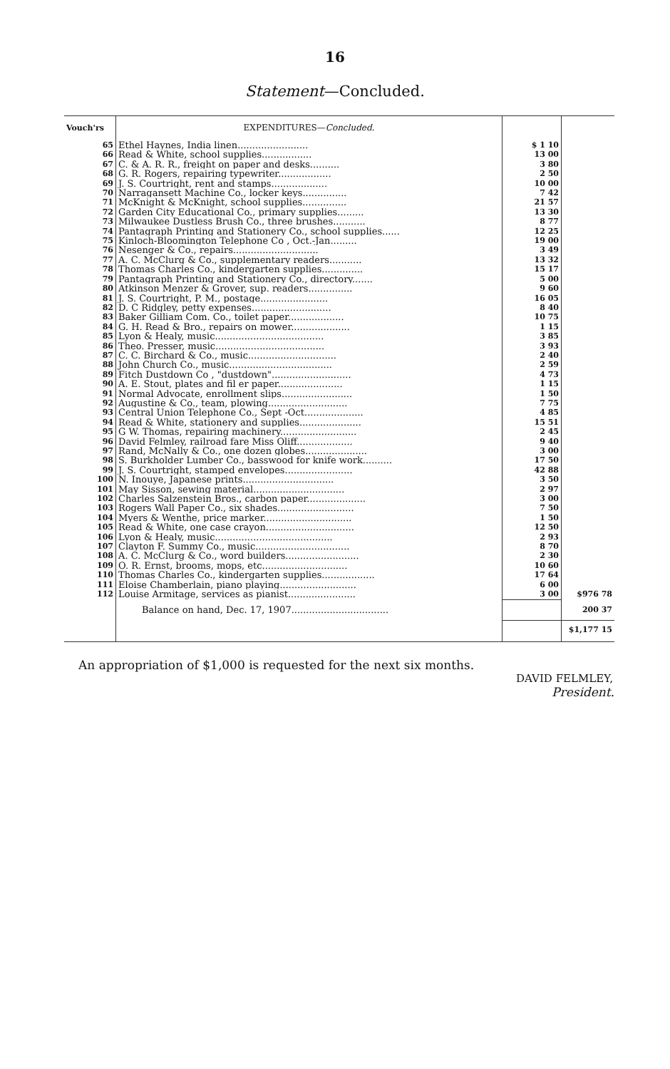16
Statement—Concluded.
| Vouch'rs | EXPENDITURES— Concluded. | | |
| --- | --- | --- | --- |
| 65 | Ethel Haynes, India linen........................ | $ 1 10 | |
| 66 | Read & White, school supplies................. | 13 00 | |
| 67 | C. & A. R. R., freight on paper and desks.......... | 3 80 | |
| 68 | G. R. Rogers, repairing typewriter.................. | 2 50 | |
| 69 | J. S. Courtright, rent and stamps................... | 10 00 | |
| 70 | Narragansett Machine Co., locker keys............... | 7 42 | |
| 71 | McKnight & McKnight, school supplies............... | 21 57 | |
| 72 | Garden City Educational Co., primary supplies......... | 13 30 | |
| 73 | Milwaukee Dustless Brush Co., three brushes........... | 8 77 | |
| 74 | Pantagraph Printing and Stationery Co., school supplies...... | 12 25 | |
| 75 | Kinloch-Bloomington Telephone Co , Oct.-Jan......... | 19 00 | |
| 76 | Nesenger & Co., repairs............................. | 3 49 | |
| 77 | A. C. McClurg & Co., supplementary readers........... | 13 32 | |
| 78 | Thomas Charles Co., kindergarten supplies.............. | 15 17 | |
| 79 | Pantagraph Printing and Stationery Co., directory....... | 5 00 | |
| 80 | Atkinson Menzer & Grover, sup. readers............... | 9 60 | |
| 81 | J. S. Courtright, P. M., postage....................... | 16 05 | |
| 82 | D. C Ridgley, petty expenses........................... | 8 40 | |
| 83 | Baker Gilliam Com. Co., toilet paper................... | 10 75 | |
| 84 | G. H. Read & Bro., repairs on mower.................... | 1 15 | |
| 85 | Lyon & Healy, music..................................... | 3 85 | |
| 86 | Theo. Presser, music..................................... | 3 93 | |
| 87 | C. C. Birchard & Co., music.............................. | 2 40 | |
| 88 | John Church Co., music................................... | 2 59 | |
| 89 | Fitch Dustdown Co , "dustdown"........................... | 4 73 | |
| 90 | A. E. Stout, plates and fil er paper...................... | 1 15 | |
| 91 | Normal Advocate, enrollment slips........................ | 1 50 | |
| 92 | Augustine & Co., team, plowing........................... | 7 75 | |
| 93 | Central Union Telephone Co., Sept -Oct.................... | 4 85 | |
| 94 | Read & White, stationery and supplies..................... | 15 51 | |
| 95 | G W. Thomas, repairing machinery.......................... | 2 45 | |
| 96 | David Felmley, railroad fare Miss Oliff................... | 9 40 | |
| 97 | Rand, McNally & Co., one dozen globes..................... | 3 00 | |
| 98 | S. Burkholder Lumber Co., basswood for knife work.......... | 17 50 | |
| 99 | J. S. Courtright, stamped envelopes....................... | 42 88 | |
| 100 | N. Inouye, Japanese prints............................... | 3 50 | |
| 101 | May Sisson, sewing material............................... | 2 97 | |
| 102 | Charles Salzenstein Bros., carbon paper.................... | 3 00 | |
| 103 | Rogers Wall Paper Co., six shades.......................... | 7 50 | |
| 104 | Myers & Wenthe, price marker.............................. | 1 50 | |
| 105 | Read & White, one case crayon.............................. | 12 50 | |
| 106 | Lyon & Healy, music........................................ | 2 93 | |
| 107 | Clayton F. Summy Co., music................................ | 8 70 | |
| 108 | A. C. McClurg & Co., word builders......................... | 2 30 | |
| 109 | O. R. Ernst, brooms, mops, etc............................. | 10 60 | |
| 110 | Thomas Charles Co., kindergarten supplies.................. | 17 64 | |
| 111 | Eloise Chamberlain, piano playing.......................... | 6 00 | |
| 112 | Louise Armitage, services as pianist....................... | 3 00 | $976 78 |
| | Balance on hand, Dec. 17, 1907................................. | | 200 37 |
| | | | $1,177 15 |
An appropriation of $1,000 is requested for the next six months.
DAVID FELMLEY,
President.